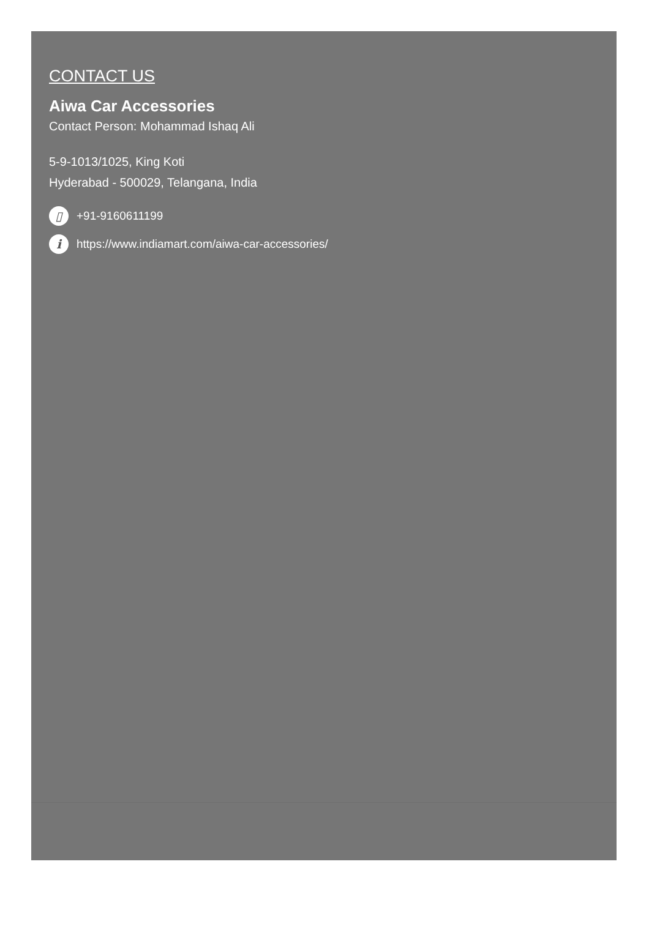CONTACT US
Aiwa Car Accessories
Contact Person: Mohammad Ishaq Ali
5-9-1013/1025, King Koti
Hyderabad - 500029, Telangana, India
▯ +91-9160611199
ihttps://www.indiamart.com/aiwa-car-accessories/